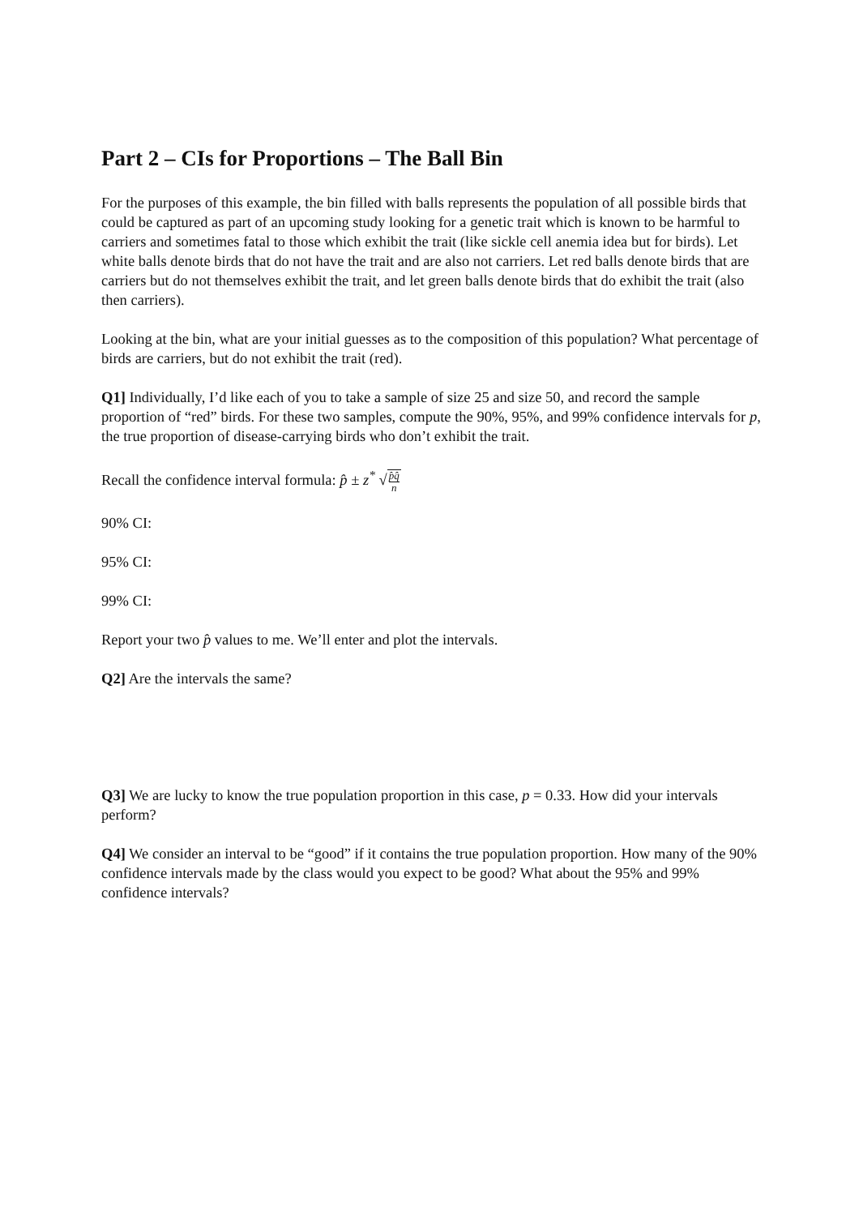Part 2 – CIs for Proportions – The Ball Bin
For the purposes of this example, the bin filled with balls represents the population of all possible birds that could be captured as part of an upcoming study looking for a genetic trait which is known to be harmful to carriers and sometimes fatal to those which exhibit the trait (like sickle cell anemia idea but for birds). Let white balls denote birds that do not have the trait and are also not carriers. Let red balls denote birds that are carriers but do not themselves exhibit the trait, and let green balls denote birds that do exhibit the trait (also then carriers).
Looking at the bin, what are your initial guesses as to the composition of this population? What percentage of birds are carriers, but do not exhibit the trait (red).
Q1] Individually, I’d like each of you to take a sample of size 25 and size 50, and record the sample proportion of “red” birds. For these two samples, compute the 90%, 95%, and 99% confidence intervals for p, the true proportion of disease-carrying birds who don’t exhibit the trait.
Recall the confidence interval formula: p̂ ± z<sup>*</sup> √p̂q̂ n
90% CI:
95% CI:
99% CI:
Report your two p̂ values to me. We’ll enter and plot the intervals.
Q2] Are the intervals the same?
Q3] We are lucky to know the true population proportion in this case, p = 0.33. How did your intervals perform?
Q4] We consider an interval to be “good” if it contains the true population proportion. How many of the 90% confidence intervals made by the class would you expect to be good? What about the 95% and 99% confidence intervals?